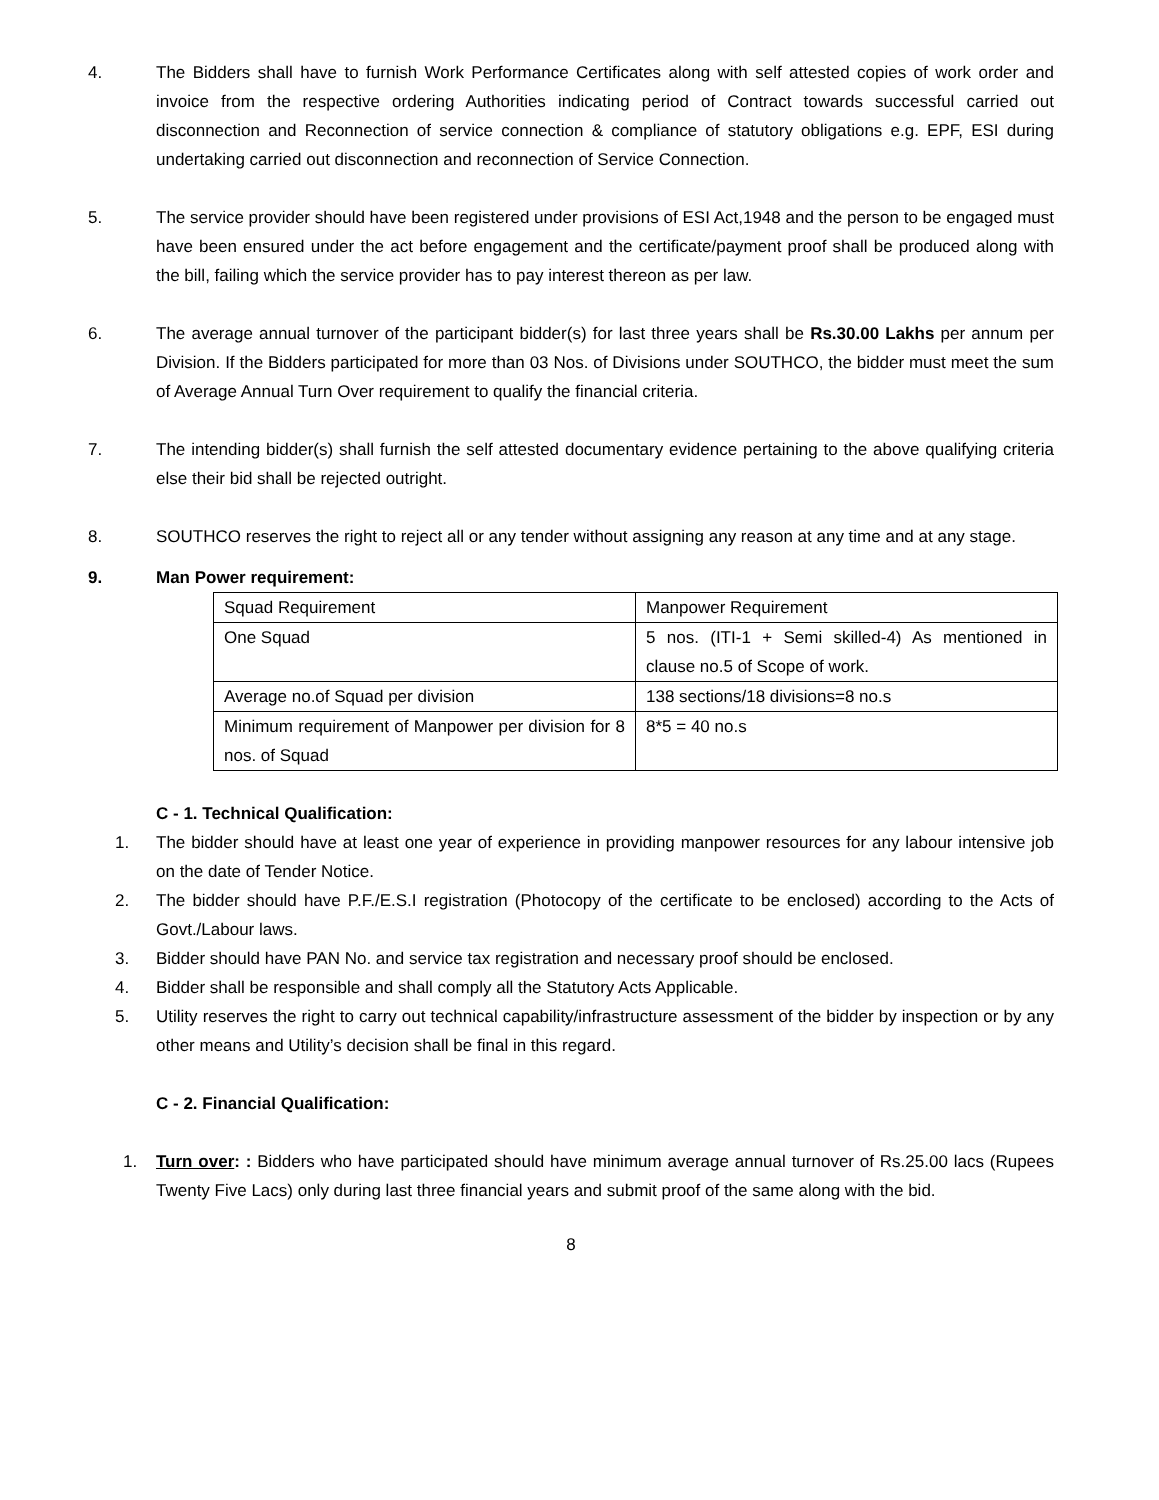4. The Bidders shall have to furnish Work Performance Certificates along with self attested copies of work order and invoice from the respective ordering Authorities indicating period of Contract towards successful carried out disconnection and Reconnection of service connection & compliance of statutory obligations e.g. EPF, ESI during undertaking carried out disconnection and reconnection of Service Connection.
5. The service provider should have been registered under provisions of ESI Act,1948 and the person to be engaged must have been ensured under the act before engagement and the certificate/payment proof shall be produced along with the bill, failing which the service provider has to pay interest thereon as per law.
6. The average annual turnover of the participant bidder(s) for last three years shall be Rs.30.00 Lakhs per annum per Division. If the Bidders participated for more than 03 Nos. of Divisions under SOUTHCO, the bidder must meet the sum of Average Annual Turn Over requirement to qualify the financial criteria.
7. The intending bidder(s) shall furnish the self attested documentary evidence pertaining to the above qualifying criteria else their bid shall be rejected outright.
8. SOUTHCO reserves the right to reject all or any tender without assigning any reason at any time and at any stage.
9. Man Power requirement:
| Squad Requirement | Manpower Requirement |
| One Squad | 5 nos. (ITI-1 + Semi skilled-4) As mentioned in clause no.5 of Scope of work. |
| Average no.of Squad per division | 138 sections/18 divisions=8 no.s |
| Minimum requirement of Manpower per division for 8 nos. of Squad | 8*5 = 40 no.s |
C - 1. Technical Qualification:
1. The bidder should have at least one year of experience in providing manpower resources for any labour intensive job on the date of Tender Notice.
2. The bidder should have P.F./E.S.I registration (Photocopy of the certificate to be enclosed) according to the Acts of Govt./Labour laws.
3. Bidder should have PAN No. and service tax registration and necessary proof should be enclosed.
4. Bidder shall be responsible and shall comply all the Statutory Acts Applicable.
5. Utility reserves the right to carry out technical capability/infrastructure assessment of the bidder by inspection or by any other means and Utility’s decision shall be final in this regard.
C - 2. Financial Qualification:
1. Turn over: : Bidders who have participated should have minimum average annual turnover of Rs.25.00 lacs (Rupees Twenty Five Lacs) only during last three financial years and submit proof of the same along with the bid.
8